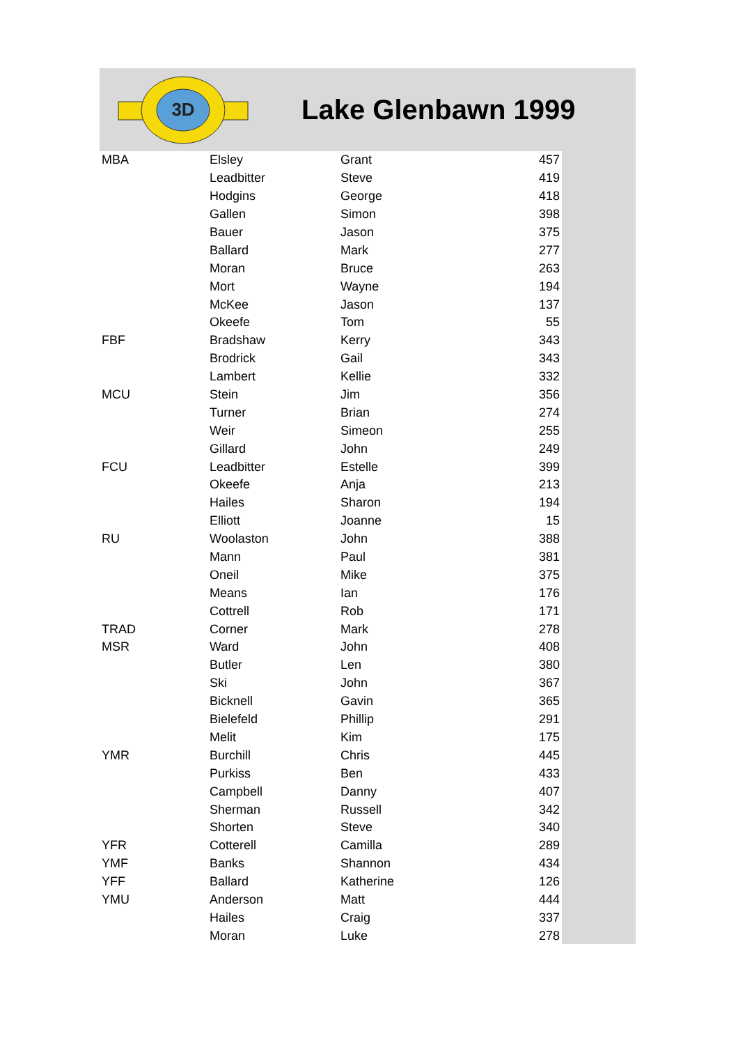3D
Lake Glenbawn 1999
| MBA | Elsley | Grant | 457 |
| | Leadbitter | Steve | 419 |
| | Hodgins | George | 418 |
| | Gallen | Simon | 398 |
| | Bauer | Jason | 375 |
| | Ballard | Mark | 277 |
| | Moran | Bruce | 263 |
| | Mort | Wayne | 194 |
| | McKee | Jason | 137 |
| | Okeefe | Tom | 55 |
| FBF | Bradshaw | Kerry | 343 |
| | Brodrick | Gail | 343 |
| | Lambert | Kellie | 332 |
| MCU | Stein | Jim | 356 |
| | Turner | Brian | 274 |
| | Weir | Simeon | 255 |
| | Gillard | John | 249 |
| FCU | Leadbitter | Estelle | 399 |
| | Okeefe | Anja | 213 |
| | Hailes | Sharon | 194 |
| | Elliott | Joanne | 15 |
| RU | Woolaston | John | 388 |
| | Mann | Paul | 381 |
| | Oneil | Mike | 375 |
| | Means | Ian | 176 |
| | Cottrell | Rob | 171 |
| TRAD | Corner | Mark | 278 |
| MSR | Ward | John | 408 |
| | Butler | Len | 380 |
| | Ski | John | 367 |
| | Bicknell | Gavin | 365 |
| | Bielefeld | Phillip | 291 |
| | Melit | Kim | 175 |
| YMR | Burchill | Chris | 445 |
| | Purkiss | Ben | 433 |
| | Campbell | Danny | 407 |
| | Sherman | Russell | 342 |
| | Shorten | Steve | 340 |
| YFR | Cotterell | Camilla | 289 |
| YMF | Banks | Shannon | 434 |
| YFF | Ballard | Katherine | 126 |
| YMU | Anderson | Matt | 444 |
| | Hailes | Craig | 337 |
| | Moran | Luke | 278 |